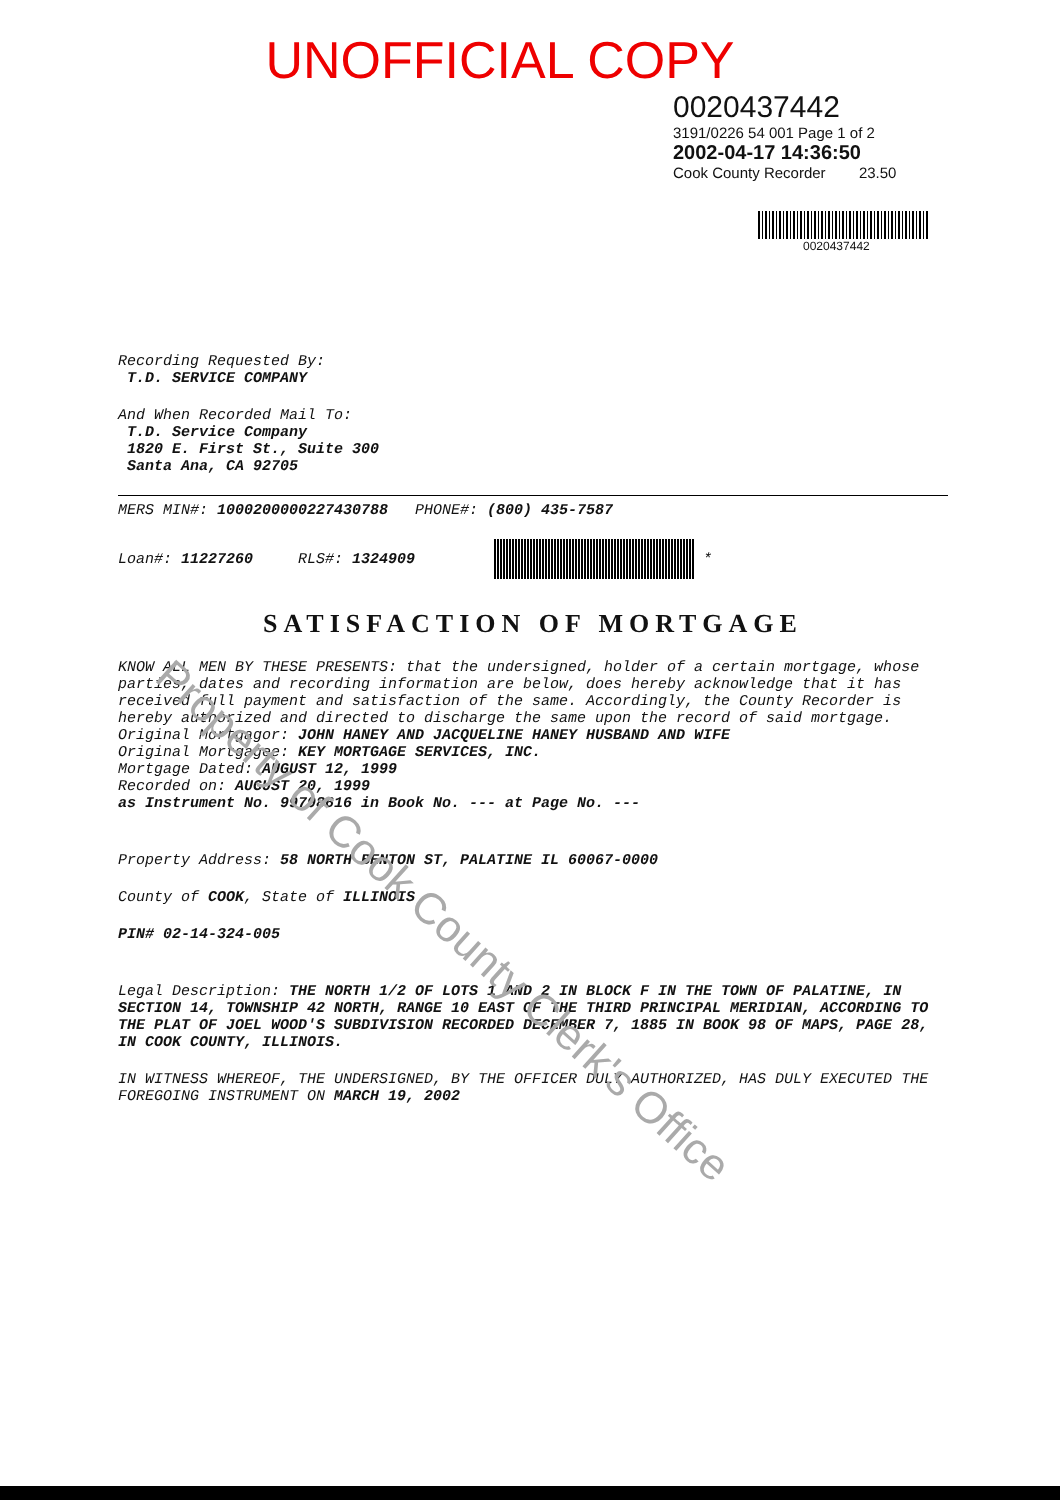UNOFFICIAL COPY
0020437442
3191/0226 54 001 Page 1 of 2
2002-04-17 14:36:50
Cook County Recorder 23.50
0020437442
Recording Requested By:
T.D. SERVICE COMPANY
And When Recorded Mail To:
T.D. Service Company
1820 E. First St., Suite 300
Santa Ana, CA 92705
MERS MIN#: 1000200000227430788 PHONE#: (800) 435-7587
Loan#: 11227260 RLS#: 1324909 *
SATISFACTION OF MORTGAGE
KNOW ALL MEN BY THESE PRESENTS: that the undersigned, holder of a certain mortgage, whose parties, dates and recording information are below, does hereby acknowledge that it has received full payment and satisfaction of the same. Accordingly, the County Recorder is hereby authorized and directed to discharge the same upon the record of said mortgage.
Original Mortgagor: JOHN HANEY AND JACQUELINE HANEY HUSBAND AND WIFE
Original Mortgagee: KEY MORTGAGE SERVICES, INC.
Mortgage Dated: AUGUST 12, 1999
Recorded on: AUGUST 20, 1999
as Instrument No. 99798616 in Book No. --- at Page No. ---
Property Address: 58 NORTH BENTON ST, PALATINE IL 60067-0000
County of COOK, State of ILLINOIS
PIN# 02-14-324-005
Legal Description: THE NORTH 1/2 OF LOTS 1 AND 2 IN BLOCK F IN THE TOWN OF PALATINE, IN SECTION 14, TOWNSHIP 42 NORTH, RANGE 10 EAST OF THE THIRD PRINCIPAL MERIDIAN, ACCORDING TO THE PLAT OF JOEL WOOD'S SUBDIVISION RECORDED DECEMBER 7, 1885 IN BOOK 98 OF MAPS, PAGE 28, IN COOK COUNTY, ILLINOIS.
IN WITNESS WHEREOF, THE UNDERSIGNED, BY THE OFFICER DULY AUTHORIZED, HAS DULY EXECUTED THE FOREGOING INSTRUMENT ON MARCH 19, 2002
Property of Cook County Clerk's Office